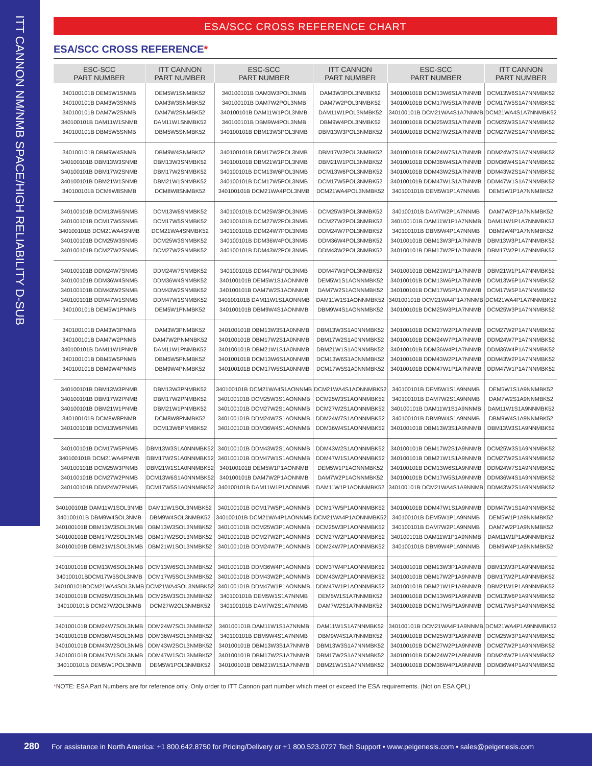ITT CANNON NM/NMB SPACE/HIGH RELIABILITY D-SUB
ESA/SCC CROSS REFERENCE CHART
ESA/SCC CROSS REFERENCE*
| ESC-SCC PART NUMBER | ITT CANNON PART NUMBER | ESC-SCC PART NUMBER | ITT CANNON PART NUMBER | ESC-SCC PART NUMBER | ITT CANNON PART NUMBER |
| --- | --- | --- | --- | --- | --- |
| 340100101B DEM5W1SNMB | DEM5W1SNMBK52 | 340100101B DAM3W3POL3NMB | DAM3W3POL3NMBK52 | 340100101B DCM13W6S1A7NNMB | DCM13W6S1A7NNMBK52 |
| 340100101B DAM3W3SNMB | DAM3W3SNMBK52 | 340100101B DAM7W2POL3NMB | DAM7W2POL3NMBK52 | 340100101B DCM17W5S1A7NNMB | DCM17W5S1A7NNMBK52 |
| 340100101B DAM7W2SNMB | DAM7W2SNMBK52 | 340100101B DAM11W1POL3NMB | DAM11W1POL3NMBK52 | 340100101B DCM21WA4S1A7NNMB | DCM21WA4S1A7NNMBK52 |
| 340100101B DAM11W1SNMB | DAM11W1SNMBK52 | 340100101B DBM9W4POL3NMB | DBM9W4POL3NMBK52 | 340100101B DCM25W3S1A7NNMB | DCM25W3S1A7NNMBK52 |
| 340100101B DBM5W5SNMB | DBM5W5SNMBK52 | 340100101B DBM13W3POL3NMB | DBM13W3POL3NMBK52 | 340100101B DCM27W2S1A7NNMB | DCM27W2S1A7NNMBK52 |
| 340100101B DBM9W4SNMB | DBM9W4SNMBK52 | 340100101B DBM17W2POL3NMB | DBM17W2POL3NMBK52 | 340100101B DDM24W7S1A7NNMB | DDM24W7S1A7NNMBK52 |
| 340100101B DBM13W3SNMB | DBM13W3SNMBK52 | 340100101B DBM21W1POL3NMB | DBM21W1POL3NMBK52 | 340100101B DDM36W4S1A7NNMB | DDM36W4S1A7NNMBK52 |
| 340100101B DBM17W2SNMB | DBM17W2SNMBK52 | 340100101B DCM13W6POL3NMB | DCM13W6POL3NMBK52 | 340100101B DDM43W2S1A7NNMB | DDM43W2S1A7NNMBK52 |
| 340100101B DBM21W1SNMB | DBM21W1SNMBK52 | 340100101B DCM17W5POL3NMB | DCM17W5POL3NMBK52 | 340100101B DDM47W1S1A7NNMB | DDM47W1S1A7NNMBK52 |
| 340100101B DCM8W8SNMB | DCM8W8SNMBK52 | 340100101B DCM21WA4POL3NMB | DCM21WA4POL3NMBK52 | 340100101B DEM5W1P1A7NNMB | DEM5W1P1A7NNMBK52 |
| 340100101B DCM13W6SNMB | DCM13W6SNMBK52 | 340100101B DCM25W3POL3NMB | DCM25W3POL3NMBK52 | 340100101B DAM7W2P1A7NNMB | DAM7W2P1A7NNMBK52 |
| 340100101B DCM17W5SNMB | DCM17W5SNMBK52 | 340100101B DCM27W2POL3NMB | DCM27W2POL3NMBK52 | 340100101B DAM11W1P1A7NNMB | DAM11W1P1A7NNMBK52 |
| 340100101B DCM21WA4SNMB | DCM21WA4SNMBK52 | 340100101B DDM24W7POL3NMB | DDM24W7POL3NMBK52 | 340100101B DBM9W4P1A7NNMB | DBM9W4P1A7NNMBK52 |
| 340100101B DCM25W3SNMB | DCM25W3SNMBK52 | 340100101B DDM36W4POL3NMB | DDM36W4POL3NMBK52 | 340100101B DBM13W3P1A7NNMB | DBM13W3P1A7NNMBK52 |
| 340100101B DCM27W2SNMB | DCM27W2SNMBK52 | 340100101B DDM43W2POL3NMB | DDM43W2POL3NMBK52 | 340100101B DBM17W2P1A7NNMB | DBM17W2P1A7NNMBK52 |
| 340100101B DDM24W7SNMB | DDM24W7SNMBK52 | 340100101B DDM47W1POL3NMB | DDM47W1POL3NMBK52 | 340100101B DBM21W1P1A7NNMB | DBM21W1P1A7NNMBK52 |
| 340100101B DDM36W4SNMB | DDM36W4SNMBK52 | 340100101B DEM5W1S1AONNMB | DEM5W1S1AONNMBK52 | 340100101B DCM13W6P1A7NNMB | DCM13W6P1A7NNMBK52 |
| 340100101B DDM43W2SNMB | DDM43W2SNMBK52 | 340100101B DAM7W2S1AONNMB | DAM7W2S1AONNMBK52 | 340100101B DCM17W5P1A7NNMB | DCM17W5P1A7NNMBK52 |
| 340100101B DDM47W1SNMB | DDM47W1SNMBK52 | 340100101B DAM11W1S1AONNMB | DAM11W1S1AONNMBK52 | 340100101B DCM21WA4P1A7NNMB | DCM21WA4P1A7NNMBK52 |
| 340100101B DEM5W1PNMB | DEM5W1PNMBK52 | 340100101B DBM9W4S1AONNMB | DBM9W4S1AONNMBK52 | 340100101B DCM25W3P1A7NNMB | DCM25W3P1A7NNMBK52 |
| 340100101B DAM3W3PNMB | DAM3W3PNMBK52 | 340100101B DBM13W3S1A0NNMB | DBM13W3S1A0NNMBK52 | 340100101B DCM27W2P1A7NNMB | DCM27W2P1A7NNMBK52 |
| 340100101B DAM7W2PNMB | DAM7W2PNMNBK52 | 340100101B DBM17W2S1A0NNMB | DBM17W2S1A0NNMBK52 | 340100101B DDM24W7P1A7NNMB | DDM24W7P1A7NNMBK52 |
| 340100101B DAM11W1PNMB | DAM11W1PNMBK52 | 340100101B DBM21W1S1A0NNMB | DBM21W1S1A0NNMBK52 | 340100101B DDM36W4P1A7NNMB | DDM36W4P1A7NNMBK52 |
| 340100101B DBM5W5PNMB | DBM5W5PNMBK52 | 340100101B DCM13W6S1A0NNMB | DCM13W6S1A0NNMBK52 | 340100101B DDM43W2P1A7NNMB | DDM43W2P1A7NNMBK52 |
| 340100101B DBM9W4PNMB | DBM9W4PNMBK52 | 340100101B DCM17W5S1A0NNMB | DCM17W5S1A0NNMBK52 | 340100101B DDM47W1P1A7NNMB | DDM47W1P1A7NNMBK52 |
| 340100101B DBM13W3PNMB | DBM13W3PNMBK52 | 340100101B DCM21WA4S1AONNMB | DCM21WA4S1AONNMBK52 | 340100101B DEM5W1S1A9NNMB | DEM5W1S1A9NNMBK52 |
| 340100101B DBM17W2PNMB | DBM17W2PNMBK52 | 340100101B DCM25W3S1AONNMB | DCM25W3S1AONNMBK52 | 340100101B DAM7W2S1A9NNMB | DAM7W2S1A9NNMBK52 |
| 340100101B DBM21W1PNMB | DBM21W1PNMBK52 | 340100101B DCM27W2S1AONNMB | DCM27W2S1AONNMBK52 | 340100101B DAM11W1S1A9NNMB | DAM11W1S1A9NNMBK52 |
| 340100101B DCM8W8PNMB | DCM8W8PNMBK52 | 340100101B DDM24W7S1AONNMB | DDM24W7S1AONNMBK52 | 340100101B DBM9W4S1A9NNMB | DBM9W4S1A9NNMBK52 |
| 340100101B DCM13W6PNMB | DCM13W6PNMBK52 | 340100101B DDM36W4S1AONNMB | DDM36W4S1AONNMBK52 | 340100101B DBM13W3S1A9NNMB | DBM13W3S1A9NNMBK52 |
| 340100101B DCM17W5PNMB | DBM13W3S1A0NNMBK52 | 340100101B DDM43W2S1AONNMB | DDM43W2S1AONNMBK52 | 340100101B DBM17W2S1A9NNMB | DCM25W3S1A9NNMBK52 |
| 340100101B DCM21WA4PNMB | DBM17W2S1A0NNMBK52 | 340100101B DDM47W1S1AONNMB | DDM47W1S1AONNMBK52 | 340100101B DBM21W1S1A9NNMB | DCM27W2S1A9NNMBK52 |
| 340100101B DCM25W3PNMB | DBM21W1S1A0NNMBK52 | 340100101B DEM5W1P1AONNMB | DEM5W1P1AONNMBK52 | 340100101B DCM13W6S1A9NNMB | DDM24W7S1A9NNMBK52 |
| 340100101B DCM27W2PNMB | DCM13W6S1A0NNMBK52 | 340100101B DAM7W2P1AONNMB | DAM7W2P1AONNMBK52 | 340100101B DCM17W5S1A9NNMB | DDM36W4S1A9NNMBK52 |
| 340100101B DDM24W7PNMB | DCM17W5S1A0NNMBK52 | 340100101B DAM11W1P1AONNMB | DAM11W1P1AONNMBK52 | 340100101B DCM21WA4S1A9NNMB | DDM43W2S1A9NNMBK52 |
| 340100101B DAM11W1SOL3NMB | DAM11W1SOL3NMBK52 | 340100101B DCM17W5P1AONNMB | DCM17W5P1AONNMBK52 | 340100101B DDM47W1S1A9NNMB | DDM47W1S1A9NNMBK52 |
| 340100101B DBM9W4SOL3NMB | DBM9W4SOL3NMBK52 | 340100101B DCM21WA4P1AONNMB | DCM21WA4P1AONNMBK52 | 340100101B DEM5W1P1A9NNMB | DEM5W1P1A9NNMBK52 |
| 340100101B DBM13W3SOL3NMB | DBM13W3SOL3NMBK52 | 340100101B DCM25W3P1AONNMB | DCM25W3P1AONNMBK52 | 340100101B DAM7W2P1A9NNMB | DAM7W2P1A9NNMBK52 |
| 340100101B DBM17W2SOL3NMB | DBM17W2SOL3NMBK52 | 340100101B DCM27W2P1AONNMB | DCM27W2P1AONNMBK52 | 340100101B DAM11W1P1A9NNMB | DAM11W1P1A9NNMBK52 |
| 340100101B DBM21W1SOL3NMB | DBM21W1SOL3NMBK52 | 340100101B DDM24W7P1AONNMB | DDM24W7P1AONNMBK52 | 340100101B DBM9W4P1A9NNMB | DBM9W4P1A9NNMBK52 |
| 340100101B DCM13W6SOL3NMB | DCM13W6SOL3NMBK52 | 340100101B DDM36W4P1AONNMB | DDM37W4P1AONNMBK52 | 340100101B DBM13W3P1A9NNMB | DBM13W3P1A9NNMBK52 |
| 340100101BDCM17W5SOL3NMB | DCM17W5SOL3NMBK52 | 340100101B DDM43W2P1AONNMB | DDM43W2P1AONNMBK52 | 340100101B DBM17W2P1A9NNMB | DBM17W2P1A9NNMBK52 |
| 340100101BDCM21WA4SOL3NMB | DCM21WA4SOL3NMBK52 | 340100101B DDM47W1P1AONNMB | DDM47W1P1AONNMBK52 | 340100101B DBM21W1P1A9NNMB | DBM21W1P1A9NNMBK52 |
| 340100101B DCM25W3SOL3NMB | DCM25W3SOL3NMBK52 | 340100101B DEM5W1S1A7NNMB | DEM5W1S1A7NNMBK52 | 340100101B DCM13W6P1A9NNMB | DCM13W6P1A9NNMBK52 |
| 340100101B DCM27W2OL3NMB | DCM27W2OL3NMBK52 | 340100101B DAM7W2S1A7NNMB | DAM7W2S1A7NNMBK52 | 340100101B DCM17W5P1A9NNMB | DCM17W5P1A9NNMBK52 |
| 340100101B DDM24W7SOL3NMB | DDM24W7SOL3NMBK52 | 340100101B DAM11W1S1A7NNMB | DAM11W1S1A7NNMBK52 | 340100101B DCM21WA4P1A9NNMB | DCM21WA4P1A9NNMBK52 |
| 340100101B DDM36W4SOL3NMB | DDM36W4SOL3NMBK52 | 340100101B DBM9W4S1A7NNMB | DBM9W4S1A7NNMBK52 | 340100101B DCM25W3P1A9NNMB | DCM25W3P1A9NNMBK52 |
| 340100101B DDM43W2SOL3NMB | DDM43W2SOL3NMBK52 | 340100101B DBM13W3S1A7NNMB | DBM13W3S1A7NNMBK52 | 340100101B DCM27W2P1A9NNMB | DCM27W2P1A9NNMBK52 |
| 340100101B DDM47W1SOL3NMB | DDM47W1SOL3NMBK52 | 340100101B DBM17W2S1A7NNMB | DBM17W2S1A7NNMBK52 | 340100101B DDM24W7P1A9NNMB | DDM24W7P1A9NNMBK52 |
| 340100101B DEM5W1POL3NMB | DEM5W1POL3NMBK52 | 340100101B DBM21W1S1A7NNMB | DBM21W1S1A7NNMBK52 | 340100101B DDM36W4P1A9NNMB | DDM36W4P1A9NNMBK52 |
*NOTE: ESA Part Numbers are for reference only. Only order to ITT Cannon part number which meet or exceed the ESA requirements. (Not on ESA QPL)
280 For assistance in North America: +1 800.642.8750 for Pricing/Delivery or +1 800.523.0727 Tech Support • www.peigenesis.com • sales@peigenesis.com